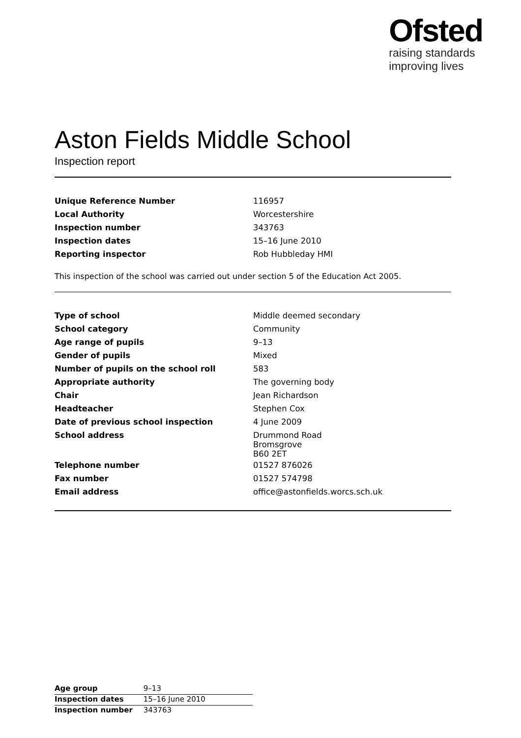Ofsted
raising standards
improving lives
Aston Fields Middle School
Inspection report
| Unique Reference Number | 116957 |
| Local Authority | Worcestershire |
| Inspection number | 343763 |
| Inspection dates | 15–16 June 2010 |
| Reporting inspector | Rob Hubbleday HMI |
This inspection of the school was carried out under section 5 of the Education Act 2005.
| Type of school | Middle deemed secondary |
| School category | Community |
| Age range of pupils | 9–13 |
| Gender of pupils | Mixed |
| Number of pupils on the school roll | 583 |
| Appropriate authority | The governing body |
| Chair | Jean Richardson |
| Headteacher | Stephen Cox |
| Date of previous school inspection | 4 June 2009 |
| School address | Drummond Road Bromsgrove B60 2ET |
| Telephone number | 01527 876026 |
| Fax number | 01527 574798 |
| Email address | office@astonfields.worcs.sch.uk |
| Age group | 9–13 |
| Inspection dates | 15–16 June 2010 |
| Inspection number | 343763 |